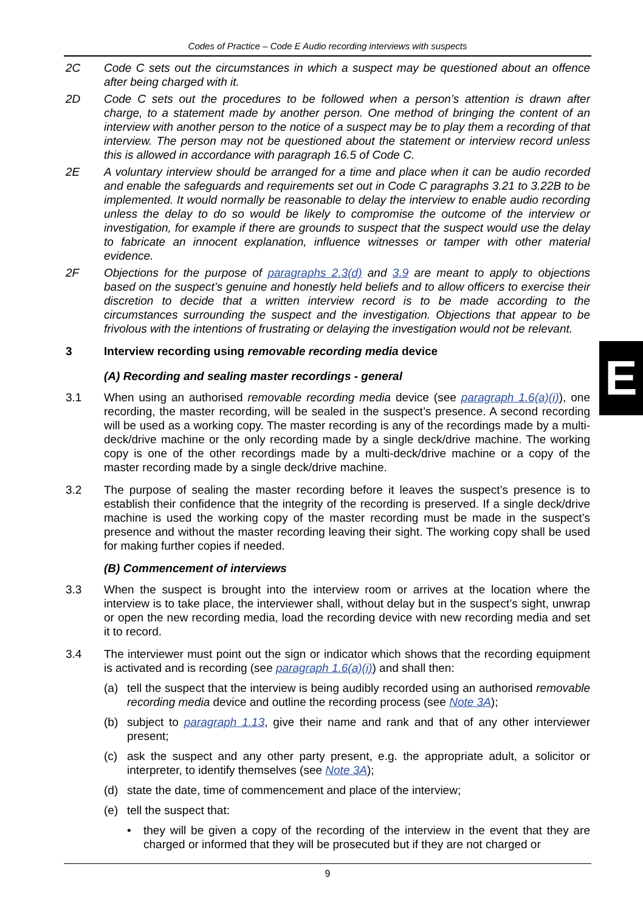Codes of Practice – Code E Audio recording interviews with suspects
2C Code C sets out the circumstances in which a suspect may be questioned about an offence after being charged with it.
2D Code C sets out the procedures to be followed when a person’s attention is drawn after charge, to a statement made by another person. One method of bringing the content of an interview with another person to the notice of a suspect may be to play them a recording of that interview. The person may not be questioned about the statement or interview record unless this is allowed in accordance with paragraph 16.5 of Code C.
2E A voluntary interview should be arranged for a time and place when it can be audio recorded and enable the safeguards and requirements set out in Code C paragraphs 3.21 to 3.22B to be implemented. It would normally be reasonable to delay the interview to enable audio recording unless the delay to do so would be likely to compromise the outcome of the interview or investigation, for example if there are grounds to suspect that the suspect would use the delay to fabricate an innocent explanation, influence witnesses or tamper with other material evidence.
2F Objections for the purpose of paragraphs 2.3(d) and 3.9 are meant to apply to objections based on the suspect’s genuine and honestly held beliefs and to allow officers to exercise their discretion to decide that a written interview record is to be made according to the circumstances surrounding the suspect and the investigation. Objections that appear to be frivolous with the intentions of frustrating or delaying the investigation would not be relevant.
3 Interview recording using removable recording media device
(A) Recording and sealing master recordings - general
3.1 When using an authorised removable recording media device (see paragraph 1.6(a)(i)), one recording, the master recording, will be sealed in the suspect’s presence. A second recording will be used as a working copy. The master recording is any of the recordings made by a multi-deck/drive machine or the only recording made by a single deck/drive machine. The working copy is one of the other recordings made by a multi-deck/drive machine or a copy of the master recording made by a single deck/drive machine.
3.2 The purpose of sealing the master recording before it leaves the suspect’s presence is to establish their confidence that the integrity of the recording is preserved. If a single deck/drive machine is used the working copy of the master recording must be made in the suspect’s presence and without the master recording leaving their sight. The working copy shall be used for making further copies if needed.
(B) Commencement of interviews
3.3 When the suspect is brought into the interview room or arrives at the location where the interview is to take place, the interviewer shall, without delay but in the suspect’s sight, unwrap or open the new recording media, load the recording device with new recording media and set it to record.
3.4 The interviewer must point out the sign or indicator which shows that the recording equipment is activated and is recording (see paragraph 1.6(a)(i)) and shall then:
(a) tell the suspect that the interview is being audibly recorded using an authorised removable recording media device and outline the recording process (see Note 3A);
(b) subject to paragraph 1.13, give their name and rank and that of any other interviewer present;
(c) ask the suspect and any other party present, e.g. the appropriate adult, a solicitor or interpreter, to identify themselves (see Note 3A);
(d) state the date, time of commencement and place of the interview;
(e) tell the suspect that:
• they will be given a copy of the recording of the interview in the event that they are charged or informed that they will be prosecuted but if they are not charged or
E
9